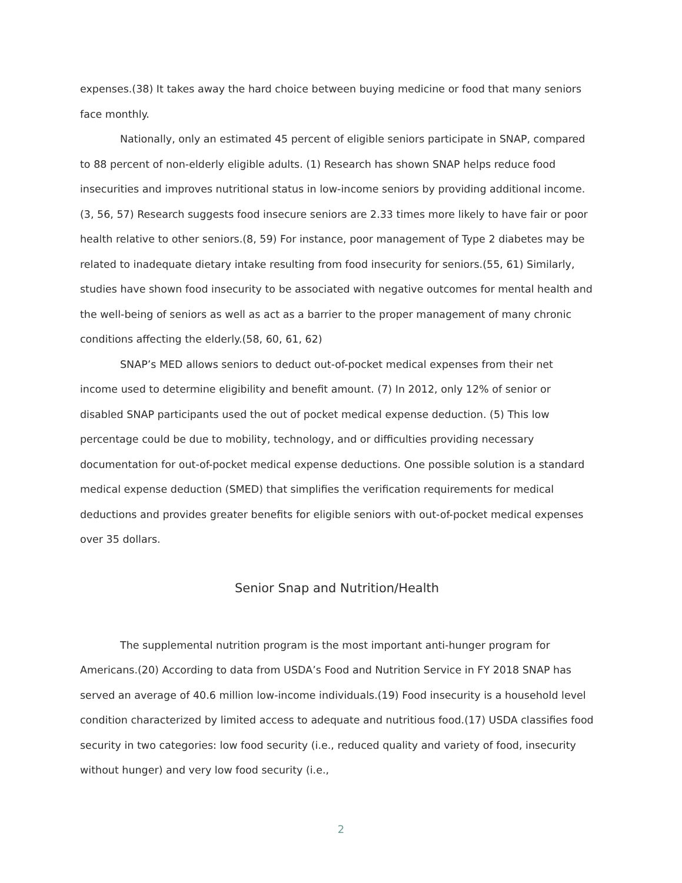expenses.(38) It takes away the hard choice between buying medicine or food that many seniors face monthly.
Nationally, only an estimated 45 percent of eligible seniors participate in SNAP, compared to 88 percent of non-elderly eligible adults. (1) Research has shown SNAP helps reduce food insecurities and improves nutritional status in low-income seniors by providing additional income.(3, 56, 57) Research suggests food insecure seniors are 2.33 times more likely to have fair or poor health relative to other seniors.(8, 59) For instance, poor management of Type 2 diabetes may be related to inadequate dietary intake resulting from food insecurity for seniors.(55, 61) Similarly, studies have shown food insecurity to be associated with negative outcomes for mental health and the well-being of seniors as well as act as a barrier to the proper management of many chronic conditions affecting the elderly.(58, 60, 61, 62)
SNAP’s MED allows seniors to deduct out-of-pocket medical expenses from their net income used to determine eligibility and benefit amount. (7) In 2012, only 12% of senior or disabled SNAP participants used the out of pocket medical expense deduction. (5) This low percentage could be due to mobility, technology, and or difficulties providing necessary documentation for out-of-pocket medical expense deductions. One possible solution is a standard medical expense deduction (SMED) that simplifies the verification requirements for medical deductions and provides greater benefits for eligible seniors with out-of-pocket medical expenses over 35 dollars.
Senior Snap and Nutrition/Health
The supplemental nutrition program is the most important anti-hunger program for Americans.(20) According to data from USDA’s Food and Nutrition Service in FY 2018 SNAP has served an average of 40.6 million low-income individuals.(19) Food insecurity is a household level condition characterized by limited access to adequate and nutritious food.(17) USDA classifies food security in two categories: low food security (i.e., reduced quality and variety of food, insecurity without hunger) and very low food security (i.e.,
2